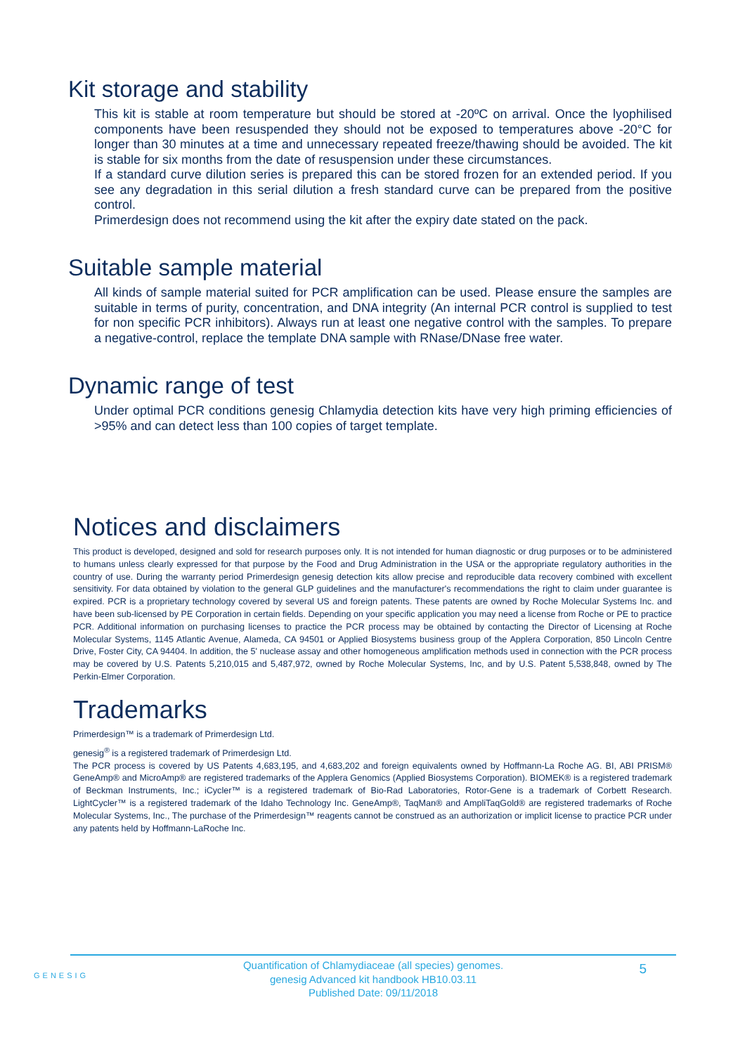Kit storage and stability
This kit is stable at room temperature but should be stored at -20ºC on arrival. Once the lyophilised components have been resuspended they should not be exposed to temperatures above -20°C for longer than 30 minutes at a time and unnecessary repeated freeze/thawing should be avoided. The kit is stable for six months from the date of resuspension under these circumstances.
If a standard curve dilution series is prepared this can be stored frozen for an extended period. If you see any degradation in this serial dilution a fresh standard curve can be prepared from the positive control.
Primerdesign does not recommend using the kit after the expiry date stated on the pack.
Suitable sample material
All kinds of sample material suited for PCR amplification can be used. Please ensure the samples are suitable in terms of purity, concentration, and DNA integrity (An internal PCR control is supplied to test for non specific PCR inhibitors). Always run at least one negative control with the samples. To prepare a negative-control, replace the template DNA sample with RNase/DNase free water.
Dynamic range of test
Under optimal PCR conditions genesig Chlamydia detection kits have very high priming efficiencies of >95% and can detect less than 100 copies of target template.
Notices and disclaimers
This product is developed, designed and sold for research purposes only. It is not intended for human diagnostic or drug purposes or to be administered to humans unless clearly expressed for that purpose by the Food and Drug Administration in the USA or the appropriate regulatory authorities in the country of use. During the warranty period Primerdesign genesig detection kits allow precise and reproducible data recovery combined with excellent sensitivity. For data obtained by violation to the general GLP guidelines and the manufacturer's recommendations the right to claim under guarantee is expired. PCR is a proprietary technology covered by several US and foreign patents. These patents are owned by Roche Molecular Systems Inc. and have been sub-licensed by PE Corporation in certain fields. Depending on your specific application you may need a license from Roche or PE to practice PCR. Additional information on purchasing licenses to practice the PCR process may be obtained by contacting the Director of Licensing at Roche Molecular Systems, 1145 Atlantic Avenue, Alameda, CA 94501 or Applied Biosystems business group of the Applera Corporation, 850 Lincoln Centre Drive, Foster City, CA 94404. In addition, the 5' nuclease assay and other homogeneous amplification methods used in connection with the PCR process may be covered by U.S. Patents 5,210,015 and 5,487,972, owned by Roche Molecular Systems, Inc, and by U.S. Patent 5,538,848, owned by The Perkin-Elmer Corporation.
Trademarks
Primerdesign™ is a trademark of Primerdesign Ltd.
genesig<sup>®</sup> is a registered trademark of Primerdesign Ltd.
The PCR process is covered by US Patents 4,683,195, and 4,683,202 and foreign equivalents owned by Hoffmann-La Roche AG. BI, ABI PRISM® GeneAmp® and MicroAmp® are registered trademarks of the Applera Genomics (Applied Biosystems Corporation). BIOMEK® is a registered trademark of Beckman Instruments, Inc.; iCycler™ is a registered trademark of Bio-Rad Laboratories, Rotor-Gene is a trademark of Corbett Research. LightCycler™ is a registered trademark of the Idaho Technology Inc. GeneAmp®, TaqMan® and AmpliTaqGold® are registered trademarks of Roche Molecular Systems, Inc., The purchase of the Primerdesign™ reagents cannot be construed as an authorization or implicit license to practice PCR under any patents held by Hoffmann-LaRoche Inc.
GENESIG
Quantification of Chlamydiaceae (all species) genomes.
genesig Advanced kit handbook HB10.03.11
Published Date: 09/11/2018
5